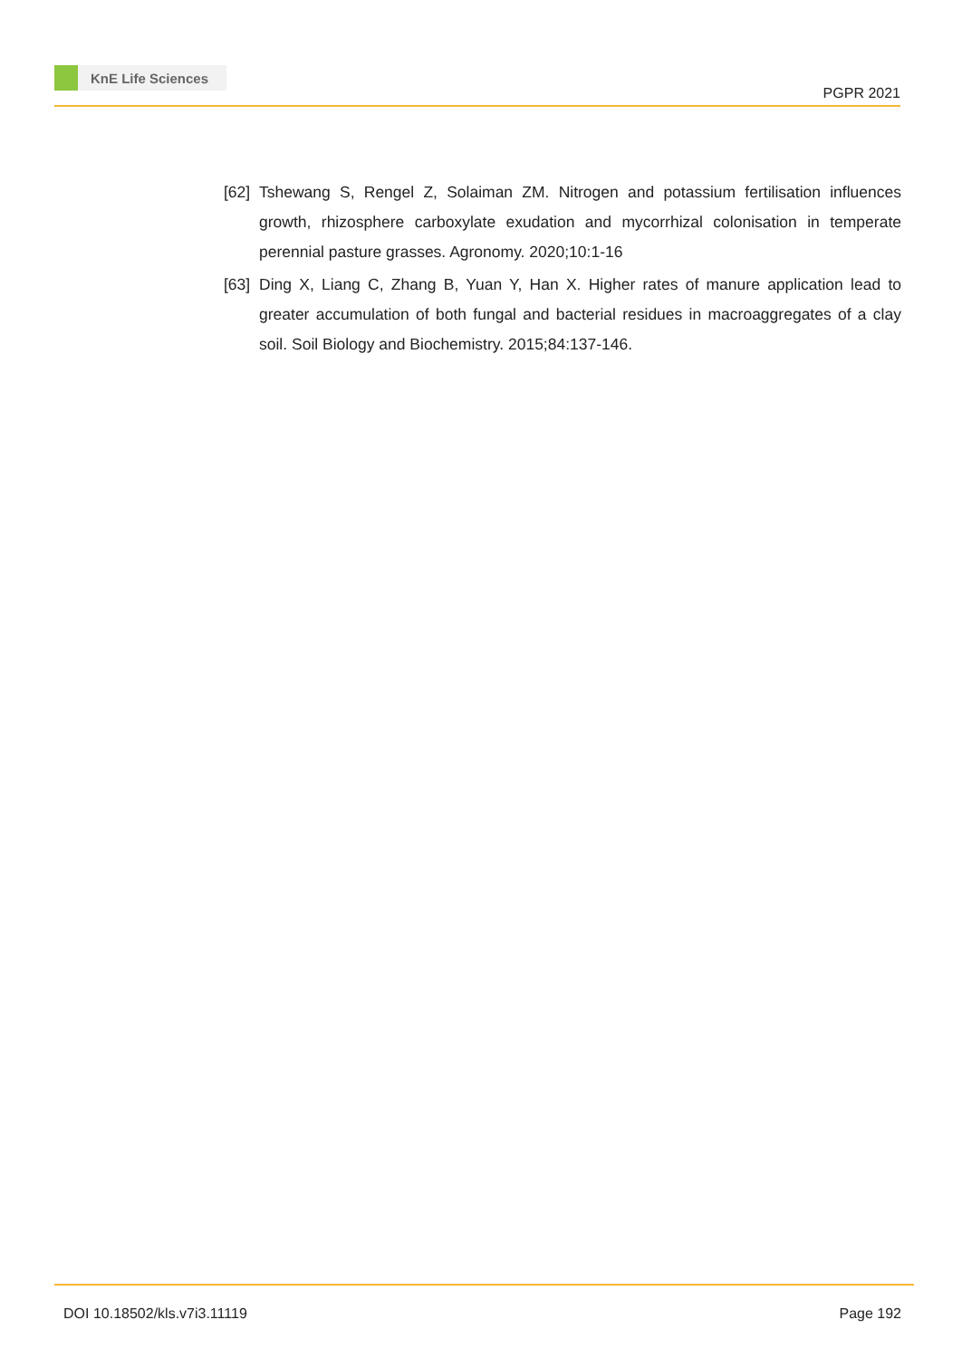KnE Life Sciences
PGPR 2021
[62] Tshewang S, Rengel Z, Solaiman ZM. Nitrogen and potassium fertilisation influences growth, rhizosphere carboxylate exudation and mycorrhizal colonisation in temperate perennial pasture grasses. Agronomy. 2020;10:1-16
[63] Ding X, Liang C, Zhang B, Yuan Y, Han X. Higher rates of manure application lead to greater accumulation of both fungal and bacterial residues in macroaggregates of a clay soil. Soil Biology and Biochemistry. 2015;84:137-146.
DOI 10.18502/kls.v7i3.11119 Page 192